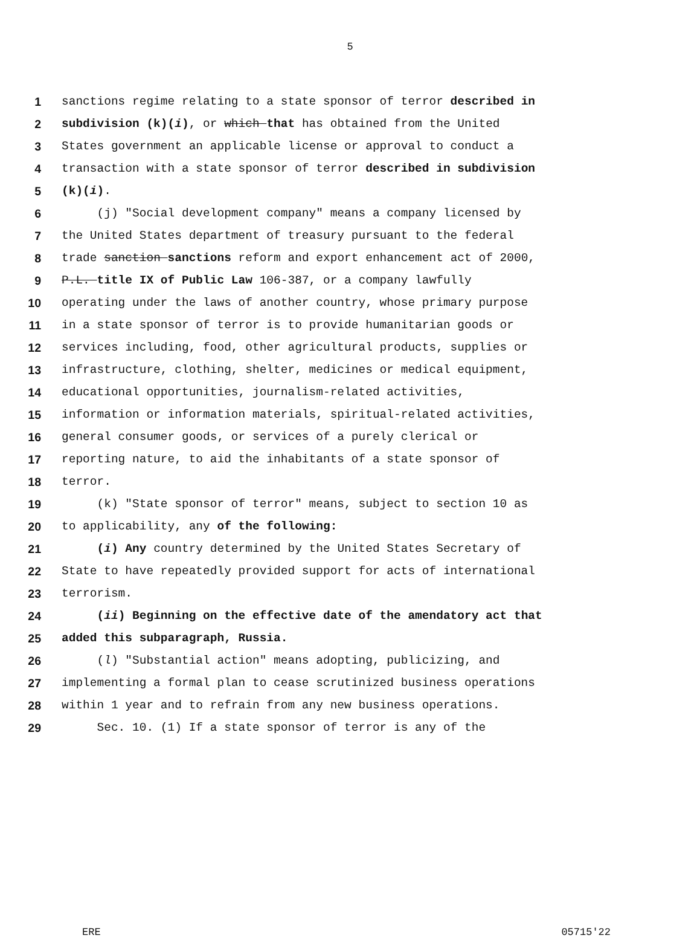5
1 sanctions regime relating to a state sponsor of terror described in
2 subdivision (k)(i), or which that has obtained from the United
3 States government an applicable license or approval to conduct a
4 transaction with a state sponsor of terror described in subdivision
5 (k)(i).
6 (j) "Social development company" means a company licensed by
7 the United States department of treasury pursuant to the federal
8 trade sanction sanctions reform and export enhancement act of 2000,
9 P.L. title IX of Public Law 106-387, or a company lawfully
10 operating under the laws of another country, whose primary purpose
11 in a state sponsor of terror is to provide humanitarian goods or
12 services including, food, other agricultural products, supplies or
13 infrastructure, clothing, shelter, medicines or medical equipment,
14 educational opportunities, journalism-related activities,
15 information or information materials, spiritual-related activities,
16 general consumer goods, or services of a purely clerical or
17 reporting nature, to aid the inhabitants of a state sponsor of
18 terror.
19 (k) "State sponsor of terror" means, subject to section 10 as
20 to applicability, any of the following:
21 (i) Any country determined by the United States Secretary of
22 State to have repeatedly provided support for acts of international
23 terrorism.
24 (ii) Beginning on the effective date of the amendatory act that
25 added this subparagraph, Russia.
26 (l) "Substantial action" means adopting, publicizing, and
27 implementing a formal plan to cease scrutinized business operations
28 within 1 year and to refrain from any new business operations.
29 Sec. 10. (1) If a state sponsor of terror is any of the
ERE 05715'22